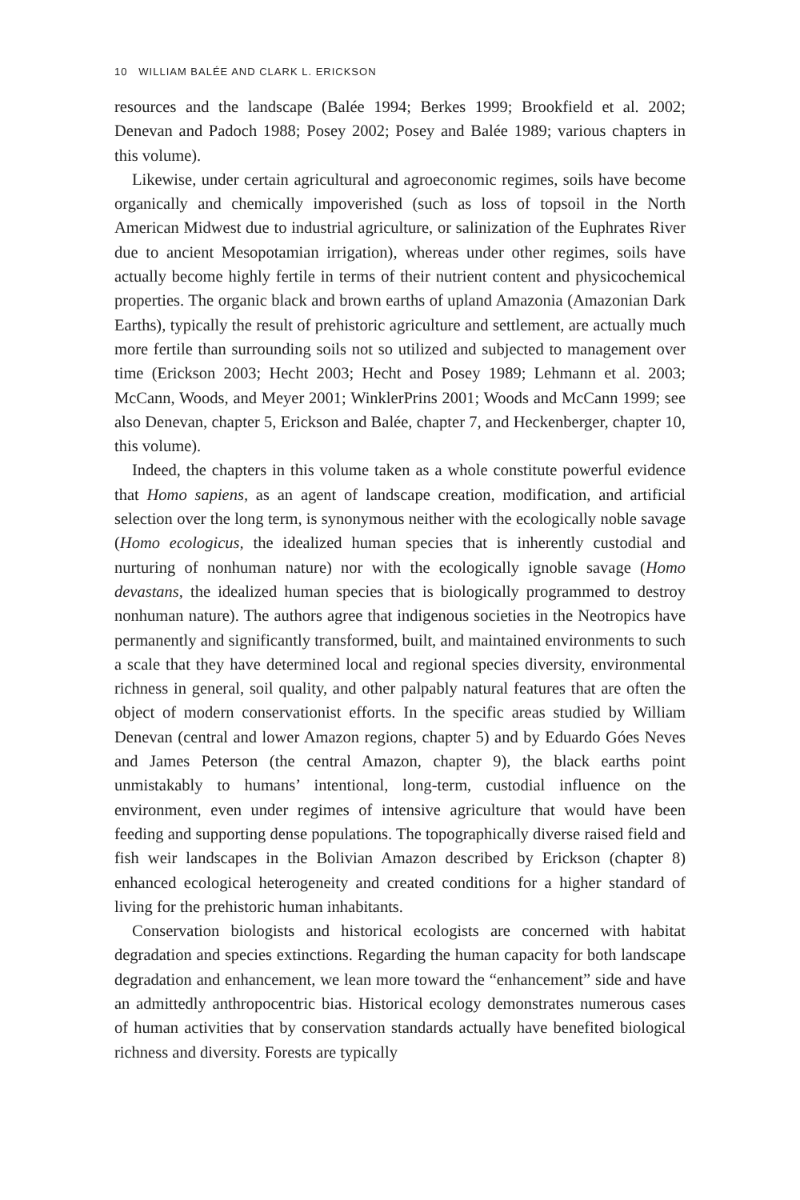10 WILLIAM BALÉE AND CLARK L. ERICKSON
resources and the landscape (Balée 1994; Berkes 1999; Brookfield et al. 2002; Denevan and Padoch 1988; Posey 2002; Posey and Balée 1989; various chapters in this volume).
Likewise, under certain agricultural and agroeconomic regimes, soils have become organically and chemically impoverished (such as loss of topsoil in the North American Midwest due to industrial agriculture, or salinization of the Euphrates River due to ancient Mesopotamian irrigation), whereas under other regimes, soils have actually become highly fertile in terms of their nutrient content and physicochemical properties. The organic black and brown earths of upland Amazonia (Amazonian Dark Earths), typically the result of prehistoric agriculture and settlement, are actually much more fertile than surrounding soils not so utilized and subjected to management over time (Erickson 2003; Hecht 2003; Hecht and Posey 1989; Lehmann et al. 2003; McCann, Woods, and Meyer 2001; WinklerPrins 2001; Woods and McCann 1999; see also Denevan, chapter 5, Erickson and Balée, chapter 7, and Heckenberger, chapter 10, this volume).
Indeed, the chapters in this volume taken as a whole constitute powerful evidence that Homo sapiens, as an agent of landscape creation, modification, and artificial selection over the long term, is synonymous neither with the ecologically noble savage (Homo ecologicus, the idealized human species that is inherently custodial and nurturing of nonhuman nature) nor with the ecologically ignoble savage (Homo devastans, the idealized human species that is biologically programmed to destroy nonhuman nature). The authors agree that indigenous societies in the Neotropics have permanently and significantly transformed, built, and maintained environments to such a scale that they have determined local and regional species diversity, environmental richness in general, soil quality, and other palpably natural features that are often the object of modern conservationist efforts. In the specific areas studied by William Denevan (central and lower Amazon regions, chapter 5) and by Eduardo Góes Neves and James Peterson (the central Amazon, chapter 9), the black earths point unmistakably to humans’ intentional, long-term, custodial influence on the environment, even under regimes of intensive agriculture that would have been feeding and supporting dense populations. The topographically diverse raised field and fish weir landscapes in the Bolivian Amazon described by Erickson (chapter 8) enhanced ecological heterogeneity and created conditions for a higher standard of living for the prehistoric human inhabitants.
Conservation biologists and historical ecologists are concerned with habitat degradation and species extinctions. Regarding the human capacity for both landscape degradation and enhancement, we lean more toward the “enhancement” side and have an admittedly anthropocentric bias. Historical ecology demonstrates numerous cases of human activities that by conservation standards actually have benefited biological richness and diversity. Forests are typically